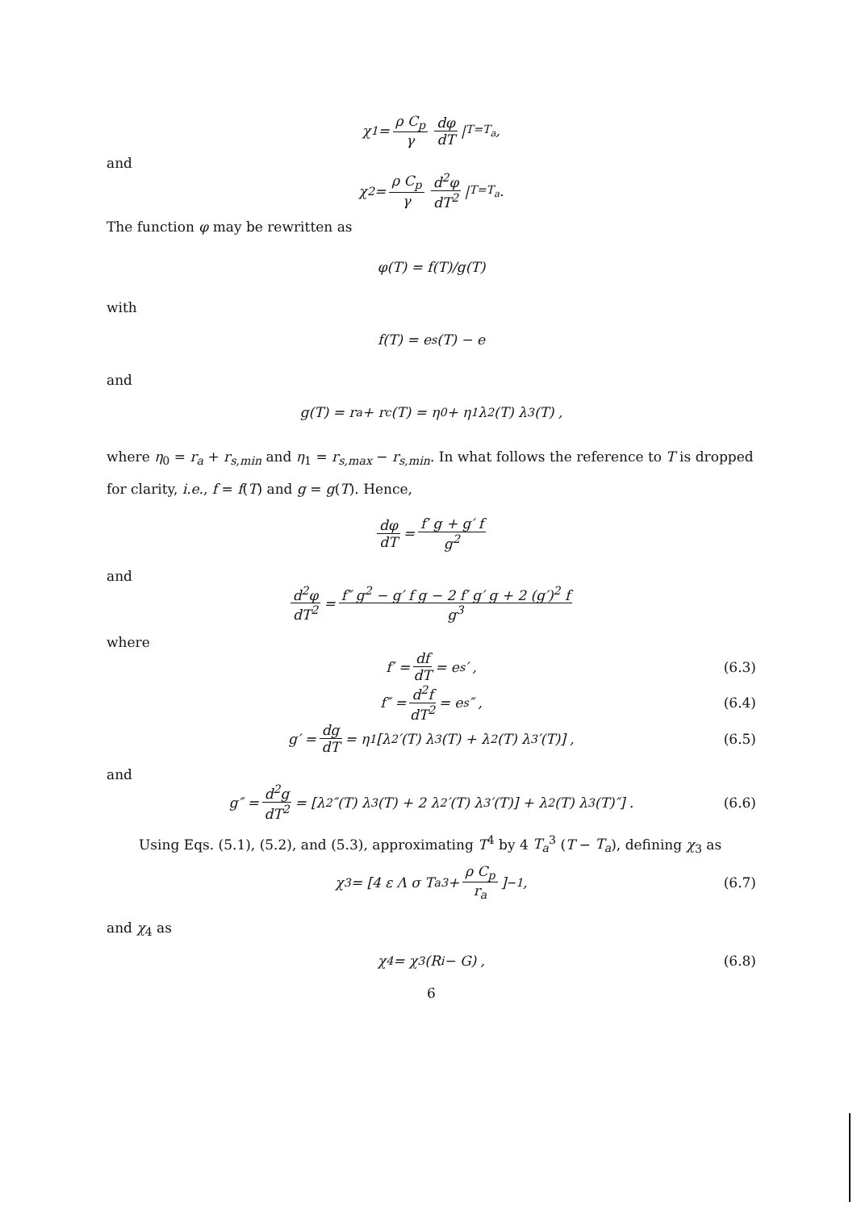χ<sub>1</sub> = ρ C<sub>p</sub> γ dφ dT |<sub>T=T<sub>a</sub></sub> ,
and
χ<sub>2</sub> = ρ C<sub>p</sub> γ d<sup>2</sup>φ dT<sup>2</sup> |<sub>T=T<sub>a</sub></sub> .
The function φ may be rewritten as
φ(T) = f(T)/g(T)
with
f(T) = e<sub>s</sub>(T) − e
and
g(T) = r<sub>a</sub> + r<sub>c</sub>(T) = η<sub>0</sub> + η<sub>1</sub> λ<sub>2</sub>(T) λ<sub>3</sub>(T) ,
where η<sub>0</sub> = r<sub>a</sub> + r<sub>s,min</sub> and η<sub>1</sub> = r<sub>s,max</sub> − r<sub>s,min</sub>. In what follows the reference to T is dropped for clarity, i.e., f = f(T) and g = g(T). Hence,
dφ dT = f′ g + g′ f g<sup>2</sup>
and
d<sup>2</sup>φ dT<sup>2</sup> = f″ g<sup>2</sup> − g′ f g − 2 f′ g′ g + 2 (g′)<sup>2</sup> f g<sup>3</sup>
where
f′ = df dT = e<sub>s</sub>′ , (6.3)
f″ = d<sup>2</sup>f dT<sup>2</sup> = e<sub>s</sub>″ , (6.4)
g′ = dg dT = η<sub>1</sub> [λ<sub>2</sub>′(T) λ<sub>3</sub>(T) + λ<sub>2</sub>(T) λ<sub>3</sub>′(T)] , (6.5)
and
g″ = d<sup>2</sup>g dT<sup>2</sup> = [λ<sub>2</sub>″(T) λ<sub>3</sub>(T) + 2 λ<sub>2</sub>′(T) λ<sub>3</sub>′(T)] + λ<sub>2</sub>(T) λ<sub>3</sub>(T)″] . (6.6)
Using Eqs. (5.1), (5.2), and (5.3), approximating T<sup>4</sup> by 4 T<sub>a</sub><sup>3</sup> (T − T<sub>a</sub>), defining χ<sub>3</sub> as
χ<sub>3</sub> = [4 ε Λ σ T<sub>a</sub><sup>3</sup> + ρ C<sub>p</sub> r<sub>a</sub>]<sup>−1</sup> , (6.7)
and χ<sub>4</sub> as
χ<sub>4</sub> = χ<sub>3</sub> (R<sub>i</sub> − G) , (6.8)
6